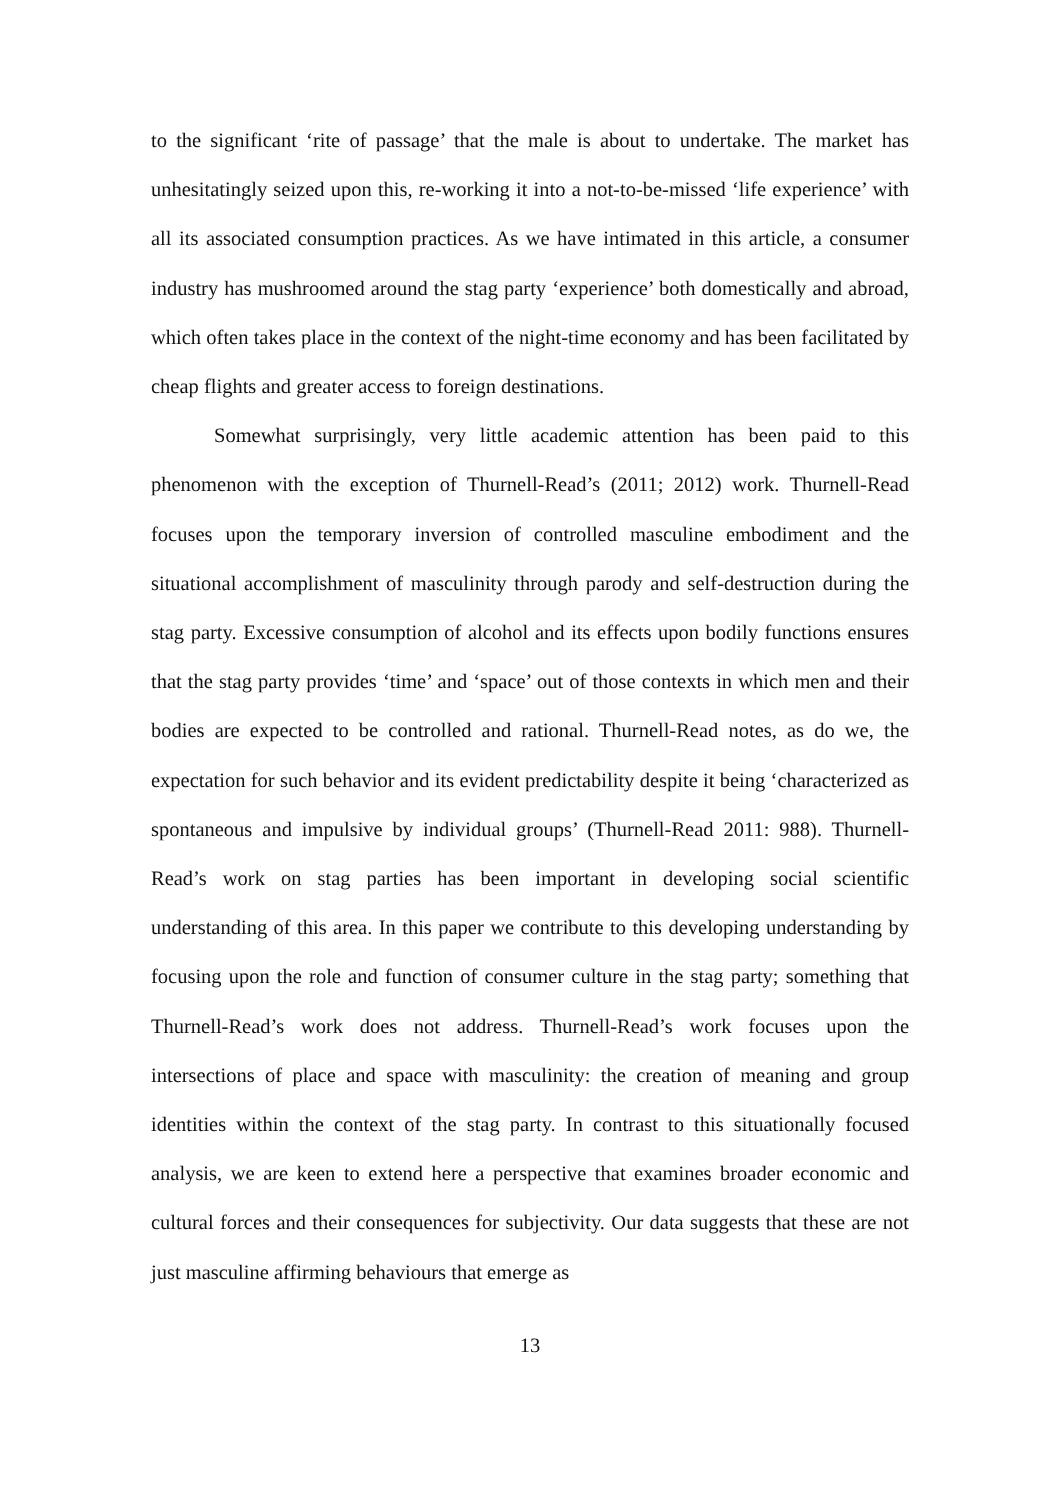to the significant ‘rite of passage’ that the male is about to undertake. The market has unhesitatingly seized upon this, re-working it into a not-to-be-missed ‘life experience’ with all its associated consumption practices. As we have intimated in this article, a consumer industry has mushroomed around the stag party ‘experience’ both domestically and abroad, which often takes place in the context of the night-time economy and has been facilitated by cheap flights and greater access to foreign destinations.
Somewhat surprisingly, very little academic attention has been paid to this phenomenon with the exception of Thurnell-Read’s (2011; 2012) work. Thurnell-Read focuses upon the temporary inversion of controlled masculine embodiment and the situational accomplishment of masculinity through parody and self-destruction during the stag party. Excessive consumption of alcohol and its effects upon bodily functions ensures that the stag party provides ‘time’ and ‘space’ out of those contexts in which men and their bodies are expected to be controlled and rational. Thurnell-Read notes, as do we, the expectation for such behavior and its evident predictability despite it being ‘characterized as spontaneous and impulsive by individual groups’ (Thurnell-Read 2011: 988). Thurnell-Read’s work on stag parties has been important in developing social scientific understanding of this area. In this paper we contribute to this developing understanding by focusing upon the role and function of consumer culture in the stag party; something that Thurnell-Read’s work does not address. Thurnell-Read’s work focuses upon the intersections of place and space with masculinity: the creation of meaning and group identities within the context of the stag party. In contrast to this situationally focused analysis, we are keen to extend here a perspective that examines broader economic and cultural forces and their consequences for subjectivity. Our data suggests that these are not just masculine affirming behaviours that emerge as
13